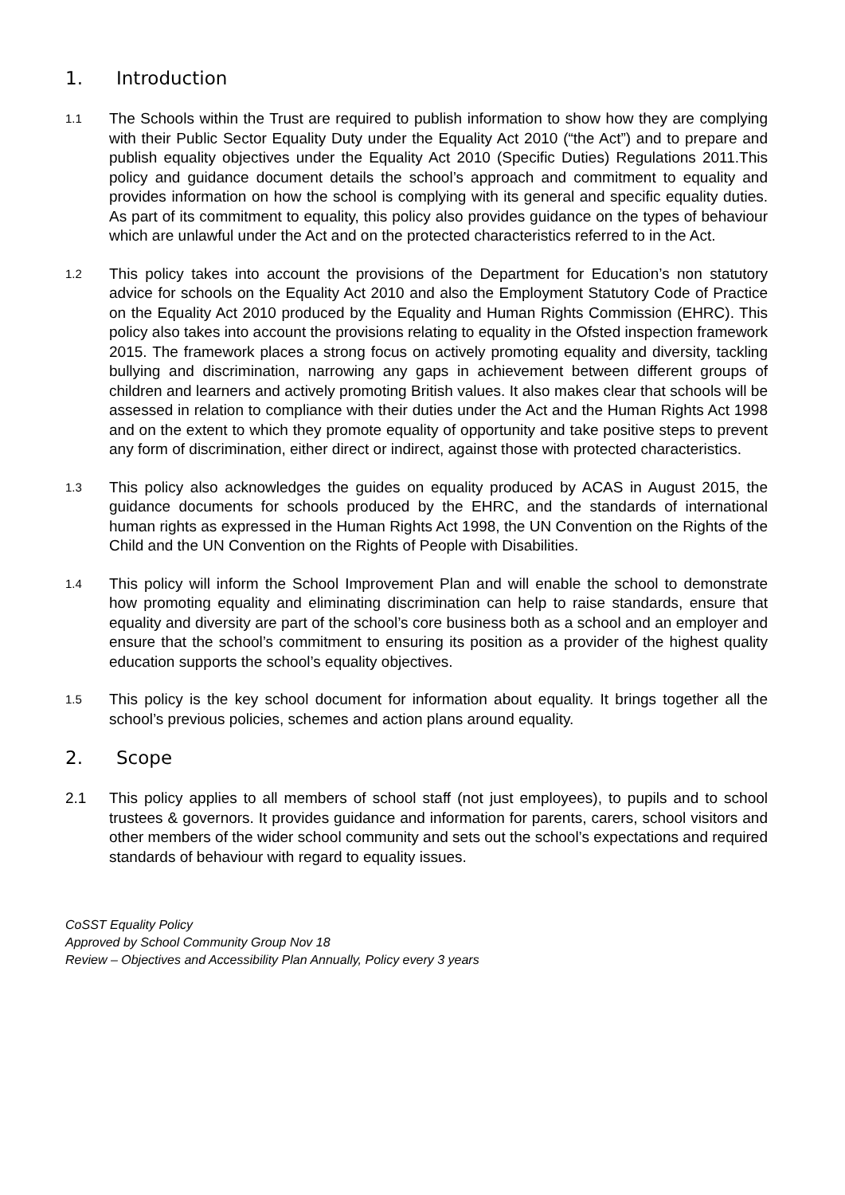1. Introduction
1.1 The Schools within the Trust are required to publish information to show how they are complying with their Public Sector Equality Duty under the Equality Act 2010 (“the Act”) and to prepare and publish equality objectives under the Equality Act 2010 (Specific Duties) Regulations 2011.This policy and guidance document details the school’s approach and commitment to equality and provides information on how the school is complying with its general and specific equality duties. As part of its commitment to equality, this policy also provides guidance on the types of behaviour which are unlawful under the Act and on the protected characteristics referred to in the Act.
1.2 This policy takes into account the provisions of the Department for Education’s non statutory advice for schools on the Equality Act 2010 and also the Employment Statutory Code of Practice on the Equality Act 2010 produced by the Equality and Human Rights Commission (EHRC). This policy also takes into account the provisions relating to equality in the Ofsted inspection framework 2015. The framework places a strong focus on actively promoting equality and diversity, tackling bullying and discrimination, narrowing any gaps in achievement between different groups of children and learners and actively promoting British values. It also makes clear that schools will be assessed in relation to compliance with their duties under the Act and the Human Rights Act 1998 and on the extent to which they promote equality of opportunity and take positive steps to prevent any form of discrimination, either direct or indirect, against those with protected characteristics.
1.3 This policy also acknowledges the guides on equality produced by ACAS in August 2015, the guidance documents for schools produced by the EHRC, and the standards of international human rights as expressed in the Human Rights Act 1998, the UN Convention on the Rights of the Child and the UN Convention on the Rights of People with Disabilities.
1.4 This policy will inform the School Improvement Plan and will enable the school to demonstrate how promoting equality and eliminating discrimination can help to raise standards, ensure that equality and diversity are part of the school’s core business both as a school and an employer and ensure that the school’s commitment to ensuring its position as a provider of the highest quality education supports the school’s equality objectives.
1.5 This policy is the key school document for information about equality. It brings together all the school’s previous policies, schemes and action plans around equality.
2. Scope
2.1 This policy applies to all members of school staff (not just employees), to pupils and to school trustees & governors. It provides guidance and information for parents, carers, school visitors and other members of the wider school community and sets out the school’s expectations and required standards of behaviour with regard to equality issues.
CoSST Equality Policy
Approved by School Community Group Nov 18
Review – Objectives and Accessibility Plan Annually, Policy every 3 years